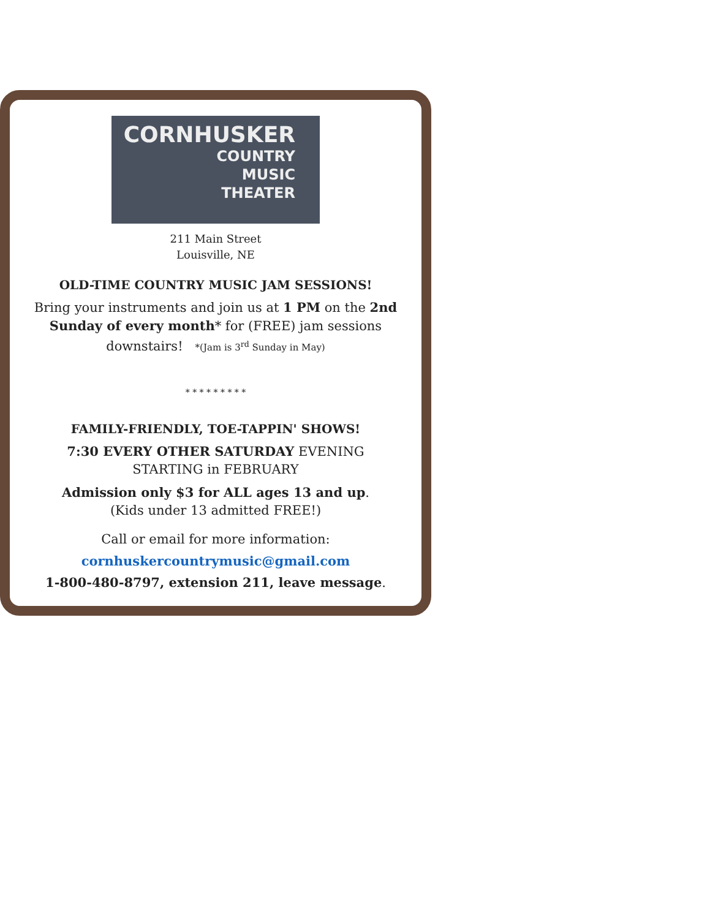CORNHUSKER
COUNTRY
MUSIC
THEATER
211 Main Street
Louisville, NE
OLD-TIME COUNTRY MUSIC JAM SESSIONS!
Bring your instruments and join us at 1 PM on the 2nd Sunday of every month* for (FREE) jam sessions downstairs! *(Jam is 3<sup>rd</sup> Sunday in May)
* * * * * * * * *
FAMILY-FRIENDLY, TOE-TAPPIN' SHOWS!
7:30 EVERY OTHER SATURDAY EVENING
STARTING in FEBRUARY
Admission only $3 for ALL ages 13 and up.
(Kids under 13 admitted FREE!)
Call or email for more information:
cornhuskercountrymusic@gmail.com
1-800-480-8797, extension 211, leave message.